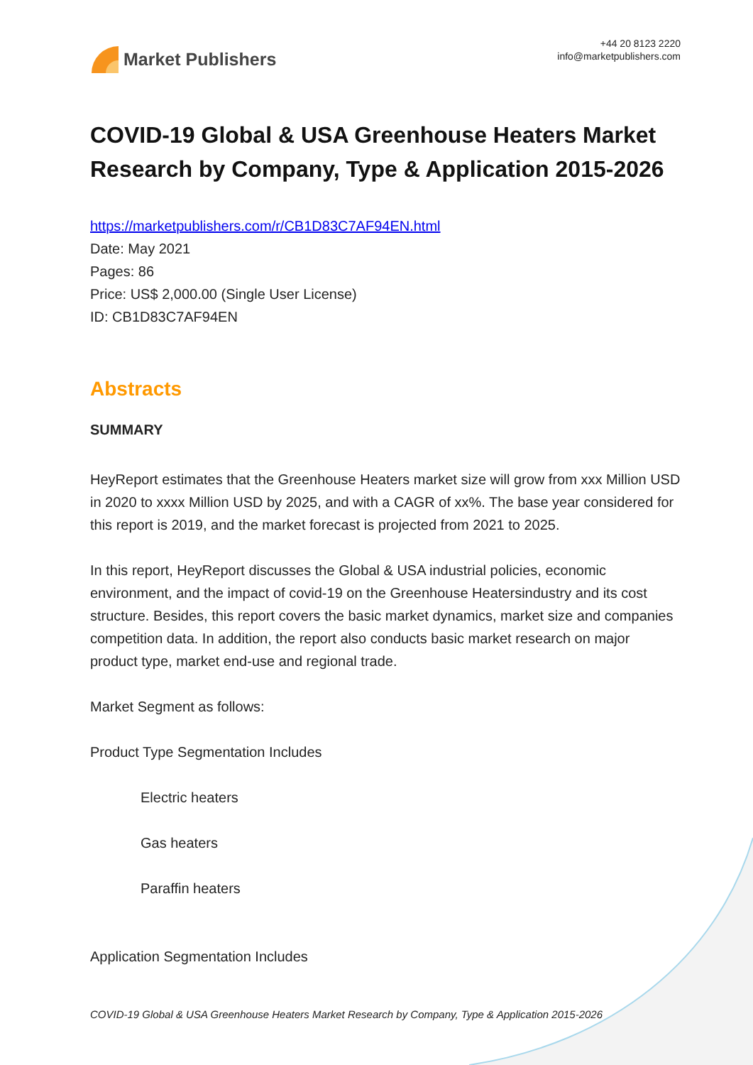Market Publishers
+44 20 8123 2220
info@marketpublishers.com
COVID-19 Global & USA Greenhouse Heaters Market Research by Company, Type & Application 2015-2026
https://marketpublishers.com/r/CB1D83C7AF94EN.html
Date: May 2021
Pages: 86
Price: US$ 2,000.00 (Single User License)
ID: CB1D83C7AF94EN
Abstracts
SUMMARY
HeyReport estimates that the Greenhouse Heaters market size will grow from xxx Million USD in 2020 to xxxx Million USD by 2025, and with a CAGR of xx%. The base year considered for this report is 2019, and the market forecast is projected from 2021 to 2025.
In this report, HeyReport discusses the Global & USA industrial policies, economic environment, and the impact of covid-19 on the Greenhouse Heatersindustry and its cost structure. Besides, this report covers the basic market dynamics, market size and companies competition data. In addition, the report also conducts basic market research on major product type, market end-use and regional trade.
Market Segment as follows:
Product Type Segmentation Includes
Electric heaters
Gas heaters
Paraffin heaters
Application Segmentation Includes
COVID-19 Global & USA Greenhouse Heaters Market Research by Company, Type & Application 2015-2026